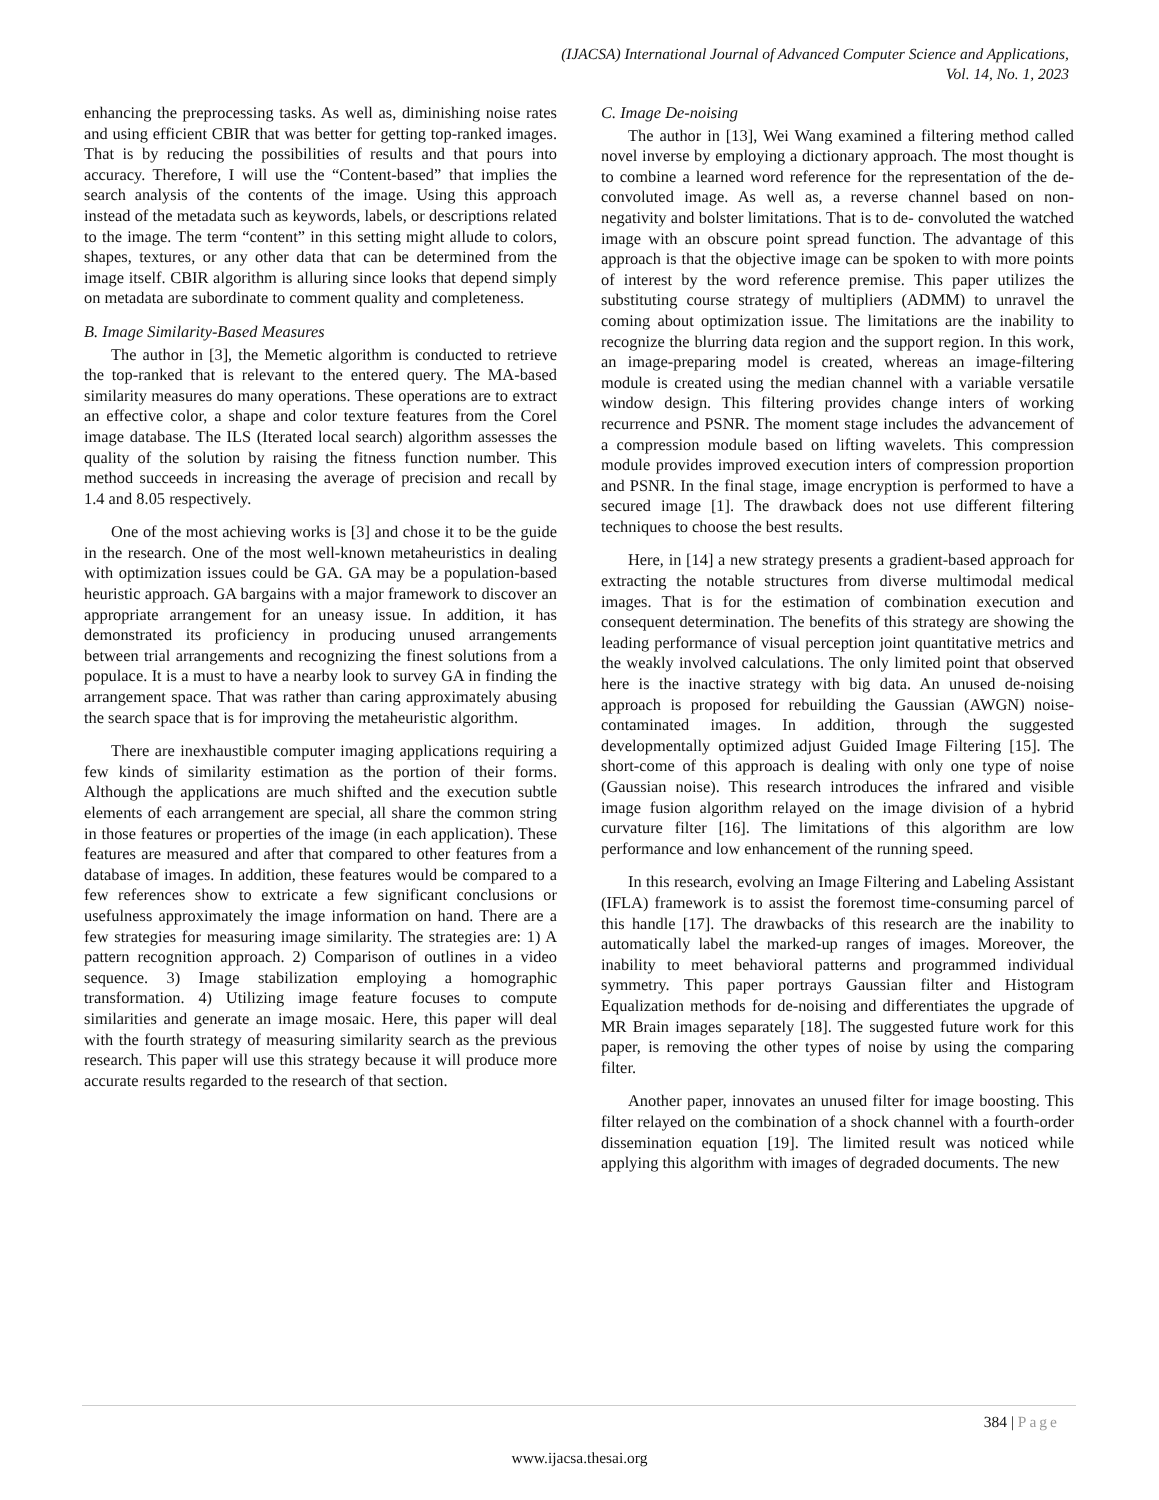(IJACSA) International Journal of Advanced Computer Science and Applications,
Vol. 14, No. 1, 2023
enhancing the preprocessing tasks. As well as, diminishing noise rates and using efficient CBIR that was better for getting top-ranked images. That is by reducing the possibilities of results and that pours into accuracy. Therefore, I will use the “Content-based” that implies the search analysis of the contents of the image. Using this approach instead of the metadata such as keywords, labels, or descriptions related to the image. The term “content” in this setting might allude to colors, shapes, textures, or any other data that can be determined from the image itself. CBIR algorithm is alluring since looks that depend simply on metadata are subordinate to comment quality and completeness.
B. Image Similarity-Based Measures
The author in [3], the Memetic algorithm is conducted to retrieve the top-ranked that is relevant to the entered query. The MA-based similarity measures do many operations. These operations are to extract an effective color, a shape and color texture features from the Corel image database. The ILS (Iterated local search) algorithm assesses the quality of the solution by raising the fitness function number. This method succeeds in increasing the average of precision and recall by 1.4 and 8.05 respectively.
One of the most achieving works is [3] and chose it to be the guide in the research. One of the most well-known metaheuristics in dealing with optimization issues could be GA. GA may be a population-based heuristic approach. GA bargains with a major framework to discover an appropriate arrangement for an uneasy issue. In addition, it has demonstrated its proficiency in producing unused arrangements between trial arrangements and recognizing the finest solutions from a populace. It is a must to have a nearby look to survey GA in finding the arrangement space. That was rather than caring approximately abusing the search space that is for improving the metaheuristic algorithm.
There are inexhaustible computer imaging applications requiring a few kinds of similarity estimation as the portion of their forms. Although the applications are much shifted and the execution subtle elements of each arrangement are special, all share the common string in those features or properties of the image (in each application). These features are measured and after that compared to other features from a database of images. In addition, these features would be compared to a few references show to extricate a few significant conclusions or usefulness approximately the image information on hand. There are a few strategies for measuring image similarity. The strategies are: 1) A pattern recognition approach. 2) Comparison of outlines in a video sequence. 3) Image stabilization employing a homographic transformation. 4) Utilizing image feature focuses to compute similarities and generate an image mosaic. Here, this paper will deal with the fourth strategy of measuring similarity search as the previous research. This paper will use this strategy because it will produce more accurate results regarded to the research of that section.
C. Image De-noising
The author in [13], Wei Wang examined a filtering method called novel inverse by employing a dictionary approach. The most thought is to combine a learned word reference for the representation of the de-convoluted image. As well as, a reverse channel based on non-negativity and bolster limitations. That is to de- convoluted the watched image with an obscure point spread function. The advantage of this approach is that the objective image can be spoken to with more points of interest by the word reference premise. This paper utilizes the substituting course strategy of multipliers (ADMM) to unravel the coming about optimization issue. The limitations are the inability to recognize the blurring data region and the support region. In this work, an image-preparing model is created, whereas an image-filtering module is created using the median channel with a variable versatile window design. This filtering provides change inters of working recurrence and PSNR. The moment stage includes the advancement of a compression module based on lifting wavelets. This compression module provides improved execution inters of compression proportion and PSNR. In the final stage, image encryption is performed to have a secured image [1]. The drawback does not use different filtering techniques to choose the best results.
Here, in [14] a new strategy presents a gradient-based approach for extracting the notable structures from diverse multimodal medical images. That is for the estimation of combination execution and consequent determination. The benefits of this strategy are showing the leading performance of visual perception joint quantitative metrics and the weakly involved calculations. The only limited point that observed here is the inactive strategy with big data. An unused de-noising approach is proposed for rebuilding the Gaussian (AWGN) noise-contaminated images. In addition, through the suggested developmentally optimized adjust Guided Image Filtering [15]. The short-come of this approach is dealing with only one type of noise (Gaussian noise). This research introduces the infrared and visible image fusion algorithm relayed on the image division of a hybrid curvature filter [16]. The limitations of this algorithm are low performance and low enhancement of the running speed.
In this research, evolving an Image Filtering and Labeling Assistant (IFLA) framework is to assist the foremost time-consuming parcel of this handle [17]. The drawbacks of this research are the inability to automatically label the marked-up ranges of images. Moreover, the inability to meet behavioral patterns and programmed individual symmetry. This paper portrays Gaussian filter and Histogram Equalization methods for de-noising and differentiates the upgrade of MR Brain images separately [18]. The suggested future work for this paper, is removing the other types of noise by using the comparing filter.
Another paper, innovates an unused filter for image boosting. This filter relayed on the combination of a shock channel with a fourth-order dissemination equation [19]. The limited result was noticed while applying this algorithm with images of degraded documents. The new
384 | Page
www.ijacsa.thesai.org